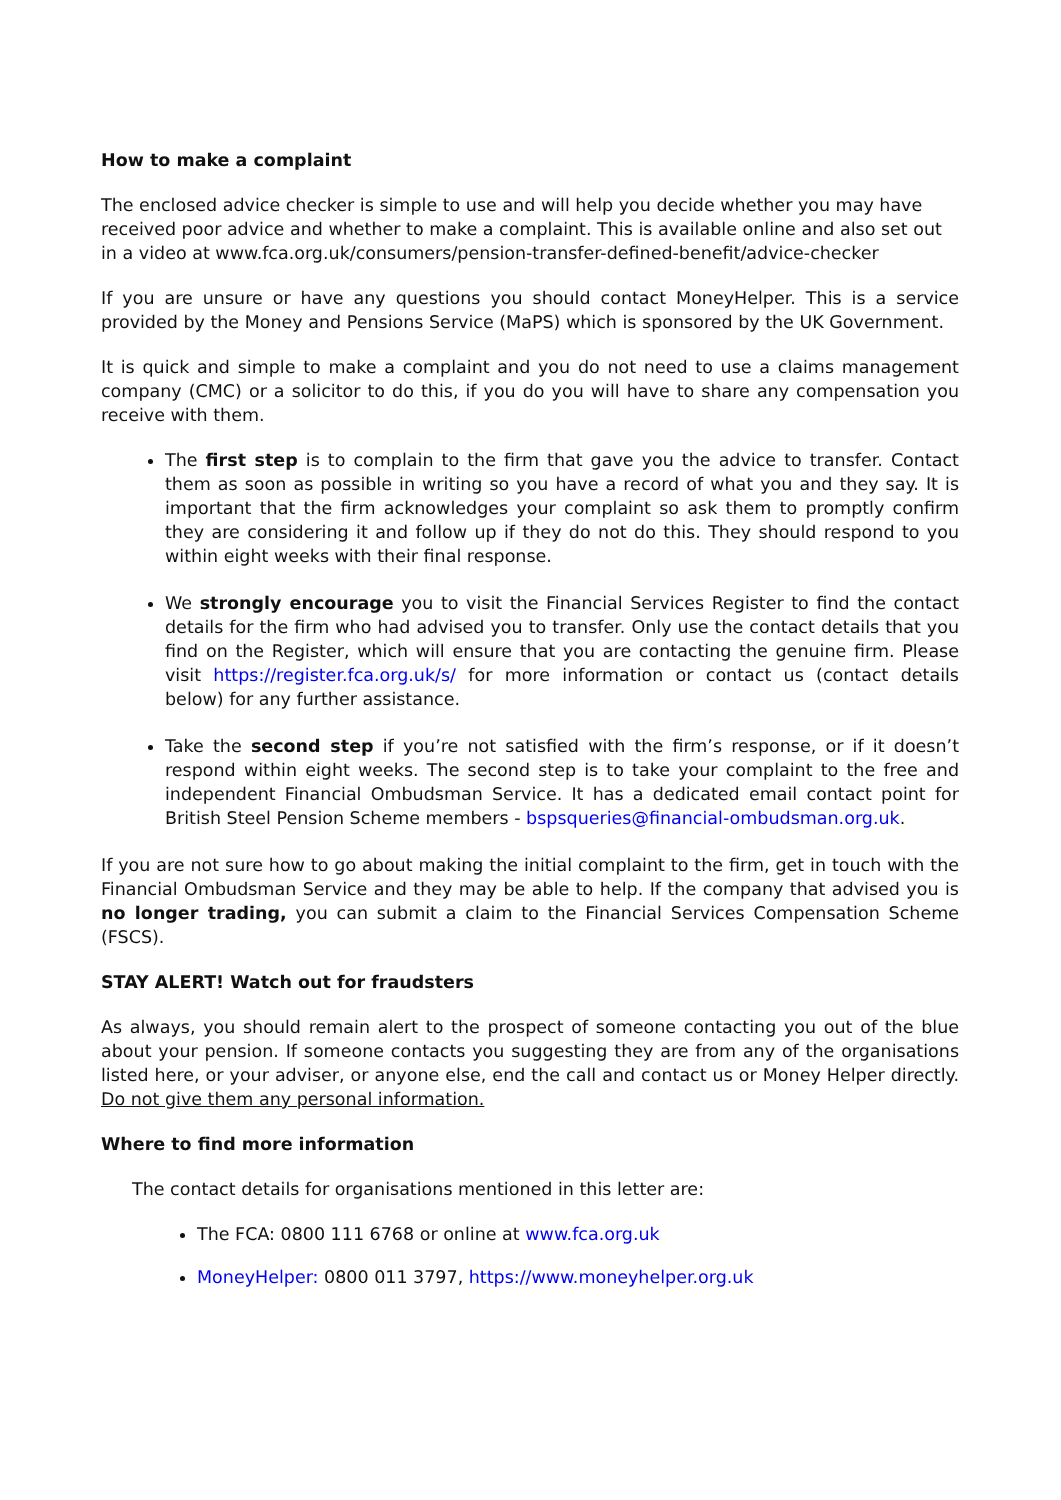How to make a complaint
The enclosed advice checker is simple to use and will help you decide whether you may have received poor advice and whether to make a complaint. This is available online and also set out in a video at www.fca.org.uk/consumers/pension-transfer-defined-benefit/advice-checker
If you are unsure or have any questions you should contact MoneyHelper. This is a service provided by the Money and Pensions Service (MaPS) which is sponsored by the UK Government.
It is quick and simple to make a complaint and you do not need to use a claims management company (CMC) or a solicitor to do this, if you do you will have to share any compensation you receive with them.
The first step is to complain to the firm that gave you the advice to transfer. Contact them as soon as possible in writing so you have a record of what you and they say. It is important that the firm acknowledges your complaint so ask them to promptly confirm they are considering it and follow up if they do not do this. They should respond to you within eight weeks with their final response.
We strongly encourage you to visit the Financial Services Register to find the contact details for the firm who had advised you to transfer. Only use the contact details that you find on the Register, which will ensure that you are contacting the genuine firm. Please visit https://register.fca.org.uk/s/ for more information or contact us (contact details below) for any further assistance.
Take the second step if you’re not satisfied with the firm’s response, or if it doesn’t respond within eight weeks. The second step is to take your complaint to the free and independent Financial Ombudsman Service. It has a dedicated email contact point for British Steel Pension Scheme members - bspsqueries@financial-ombudsman.org.uk.
If you are not sure how to go about making the initial complaint to the firm, get in touch with the Financial Ombudsman Service and they may be able to help. If the company that advised you is no longer trading, you can submit a claim to the Financial Services Compensation Scheme (FSCS).
STAY ALERT! Watch out for fraudsters
As always, you should remain alert to the prospect of someone contacting you out of the blue about your pension. If someone contacts you suggesting they are from any of the organisations listed here, or your adviser, or anyone else, end the call and contact us or Money Helper directly. Do not give them any personal information.
Where to find more information
The contact details for organisations mentioned in this letter are:
The FCA: 0800 111 6768 or online at www.fca.org.uk
MoneyHelper: 0800 011 3797, https://www.moneyhelper.org.uk